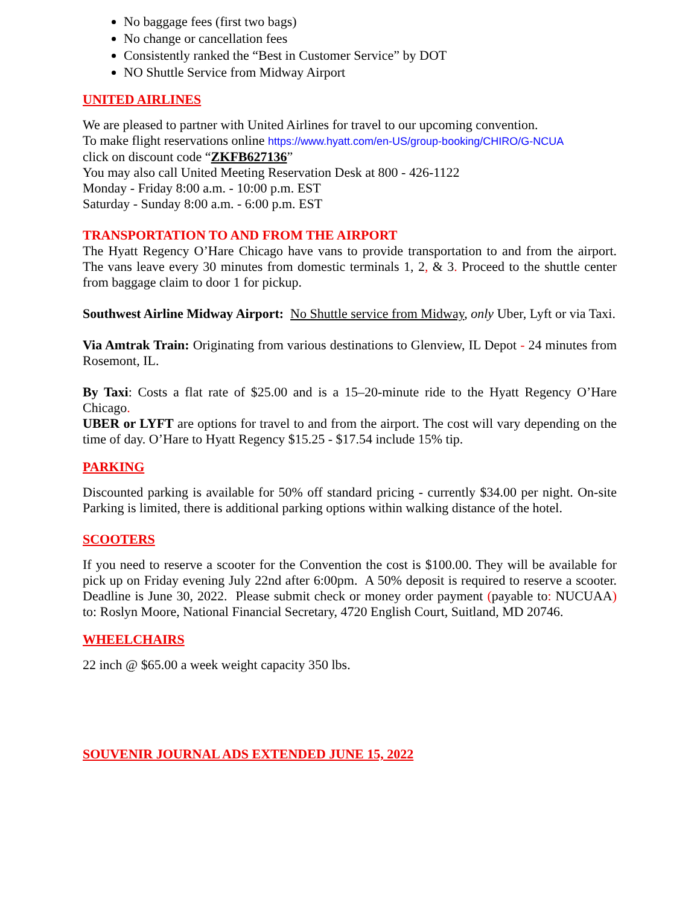No baggage fees (first two bags)
No change or cancellation fees
Consistently ranked the “Best in Customer Service” by DOT
NO Shuttle Service from Midway Airport
UNITED AIRLINES
We are pleased to partner with United Airlines for travel to our upcoming convention.
To make flight reservations online https://www.hyatt.com/en-US/group-booking/CHIRO/G-NCUA
click on discount code “ZKFB627136”
You may also call United Meeting Reservation Desk at 800 - 426-1122
Monday - Friday 8:00 a.m. - 10:00 p.m. EST
Saturday - Sunday 8:00 a.m. - 6:00 p.m. EST
TRANSPORTATION TO AND FROM THE AIRPORT
The Hyatt Regency O’Hare Chicago have vans to provide transportation to and from the airport. The vans leave every 30 minutes from domestic terminals 1, 2, & 3. Proceed to the shuttle center from baggage claim to door 1 for pickup.
Southwest Airline Midway Airport: No Shuttle service from Midway, only Uber, Lyft or via Taxi.
Via Amtrak Train: Originating from various destinations to Glenview, IL Depot - 24 minutes from Rosemont, IL.
By Taxi: Costs a flat rate of $25.00 and is a 15–20-minute ride to the Hyatt Regency O’Hare Chicago.
UBER or LYFT are options for travel to and from the airport. The cost will vary depending on the time of day. O’Hare to Hyatt Regency $15.25 - $17.54 include 15% tip.
PARKING
Discounted parking is available for 50% off standard pricing - currently $34.00 per night. On-site Parking is limited, there is additional parking options within walking distance of the hotel.
SCOOTERS
If you need to reserve a scooter for the Convention the cost is $100.00. They will be available for pick up on Friday evening July 22nd after 6:00pm. A 50% deposit is required to reserve a scooter. Deadline is June 30, 2022. Please submit check or money order payment (payable to: NUCUAA) to: Roslyn Moore, National Financial Secretary, 4720 English Court, Suitland, MD 20746.
WHEELCHAIRS
22 inch @ $65.00 a week weight capacity 350 lbs.
SOUVENIR JOURNAL ADS EXTENDED JUNE 15, 2022